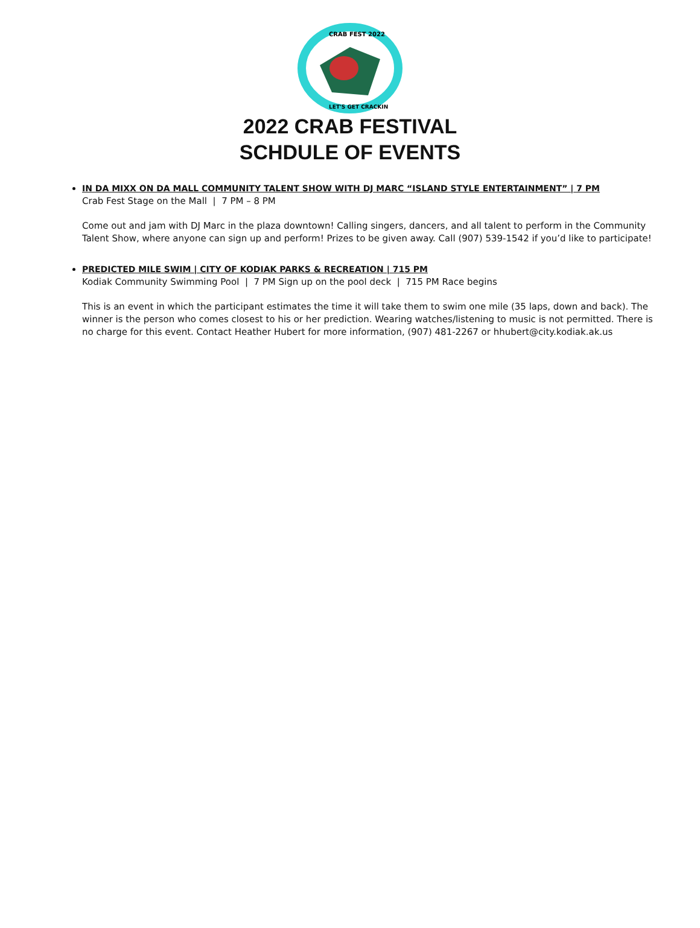CRAB FEST 2022
LET'S GET CRACKIN
2022 CRAB FESTIVAL
SCHDULE OF EVENTS
IN DA MIXX ON DA MALL COMMUNITY TALENT SHOW WITH DJ MARC “ISLAND STYLE ENTERTAINMENT” | 7 PM
Crab Fest Stage on the Mall | 7 PM – 8 PM
Come out and jam with DJ Marc in the plaza downtown! Calling singers, dancers, and all talent to perform in the Community Talent Show, where anyone can sign up and perform! Prizes to be given away. Call (907) 539-1542 if you’d like to participate!
PREDICTED MILE SWIM | CITY OF KODIAK PARKS & RECREATION | 715 PM
Kodiak Community Swimming Pool | 7 PM Sign up on the pool deck | 715 PM Race begins
This is an event in which the participant estimates the time it will take them to swim one mile (35 laps, down and back). The winner is the person who comes closest to his or her prediction. Wearing watches/listening to music is not permitted. There is no charge for this event. Contact Heather Hubert for more information, (907) 481-2267 or hhubert@city.kodiak.ak.us